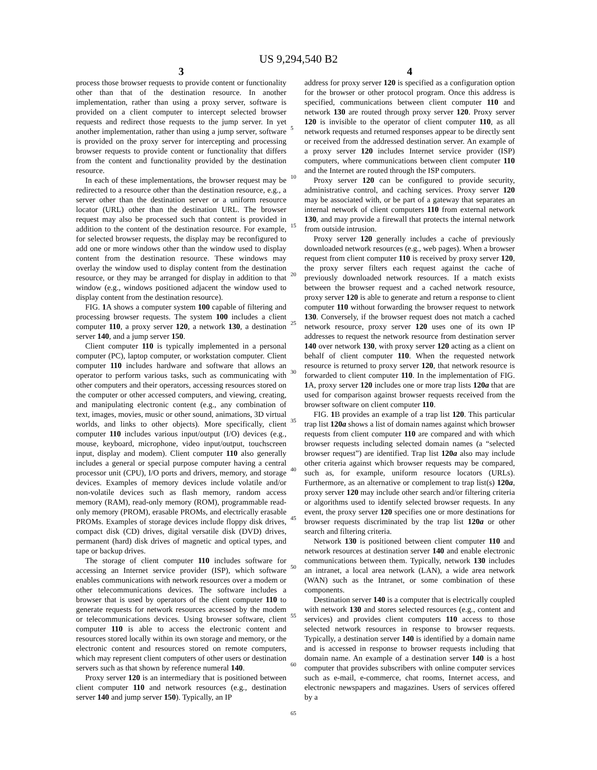US 9,294,540 B2
3
process those browser requests to provide content or functionality other than that of the destination resource. In another implementation, rather than using a proxy server, software is provided on a client computer to intercept selected browser requests and redirect those requests to the jump server. In yet another implementation, rather than using a jump server, software is provided on the proxy server for intercepting and processing browser requests to provide content or functionality that differs from the content and functionality provided by the destination resource.
In each of these implementations, the browser request may be redirected to a resource other than the destination resource, e.g., a server other than the destination server or a uniform resource locator (URL) other than the destination URL. The browser request may also be processed such that content is provided in addition to the content of the destination resource. For example, for selected browser requests, the display may be reconfigured to add one or more windows other than the window used to display content from the destination resource. These windows may overlay the window used to display content from the destination resource, or they may be arranged for display in addition to that window (e.g., windows positioned adjacent the window used to display content from the destination resource).
FIG. 1 A shows a computer system 100 capable of filtering and processing browser requests. The system 100 includes a client computer 110, a proxy server 120, a network 130, a destination server 140, and a jump server 150.
Client computer 110 is typically implemented in a personal computer (PC), laptop computer, or workstation computer. Client computer 110 includes hardware and software that allows an operator to perform various tasks, such as communicating with other computers and their operators, accessing resources stored on the computer or other accessed computers, and viewing, creating, and manipulating electronic content (e.g., any combination of text, images, movies, music or other sound, animations, 3D virtual worlds, and links to other objects). More specifically, client computer 110 includes various input/output (I/O) devices (e.g., mouse, keyboard, microphone, video input/output, touchscreen input, display and modem). Client computer 110 also generally includes a general or special purpose computer having a central processor unit (CPU), I/O ports and drivers, memory, and storage devices. Examples of memory devices include volatile and/or non-volatile devices such as flash memory, random access memory (RAM), read-only memory (ROM), programmable read-only memory (PROM), erasable PROMs, and electrically erasable PROMs. Examples of storage devices include floppy disk drives, compact disk (CD) drives, digital versatile disk (DVD) drives, permanent (hard) disk drives of magnetic and optical types, and tape or backup drives.
The storage of client computer 110 includes software for accessing an Internet service provider (ISP), which software enables communications with network resources over a modem or other telecommunications devices. The software includes a browser that is used by operators of the client computer 110 to generate requests for network resources accessed by the modem or telecommunications devices. Using browser software, client computer 110 is able to access the electronic content and resources stored locally within its own storage and memory, or the electronic content and resources stored on remote computers, which may represent client computers of other users or destination servers such as that shown by reference numeral 140.
Proxy server 120 is an intermediary that is positioned between client computer 110 and network resources (e.g., destination server 140 and jump server 150). Typically, an IP
4
address for proxy server 120 is specified as a configuration option for the browser or other protocol program. Once this address is specified, communications between client computer 110 and network 130 are routed through proxy server 120. Proxy server 120 is invisible to the operator of client computer 110, as all network requests and returned responses appear to be directly sent or received from the addressed destination server. An example of a proxy server 120 includes Internet service provider (ISP) computers, where communications between client computer 110 and the Internet are routed through the ISP computers.
Proxy server 120 can be configured to provide security, administrative control, and caching services. Proxy server 120 may be associated with, or be part of a gateway that separates an internal network of client computers 110 from external network 130, and may provide a firewall that protects the internal network from outside intrusion.
Proxy server 120 generally includes a cache of previously downloaded network resources (e.g., web pages). When a browser request from client computer 110 is received by proxy server 120, the proxy server filters each request against the cache of previously downloaded network resources. If a match exists between the browser request and a cached network resource, proxy server 120 is able to generate and return a response to client computer 110 without forwarding the browser request to network 130. Conversely, if the browser request does not match a cached network resource, proxy server 120 uses one of its own IP addresses to request the network resource from destination server 140 over network 130, with proxy server 120 acting as a client on behalf of client computer 110. When the requested network resource is returned to proxy server 120, that network resource is forwarded to client computer 110. In the implementation of FIG. 1 A, proxy server 120 includes one or more trap lists 120a that are used for comparison against browser requests received from the browser software on client computer 110.
FIG. 1 B provides an example of a trap list 120. This particular trap list 120a shows a list of domain names against which browser requests from client computer 110 are compared and with which browser requests including selected domain names (a “selected browser request”) are identified. Trap list 120a also may include other criteria against which browser requests may be compared, such as, for example, uniform resource locators (URLs). Furthermore, as an alternative or complement to trap list(s) 120a, proxy server 120 may include other search and/or filtering criteria or algorithms used to identify selected browser requests. In any event, the proxy server 120 specifies one or more destinations for browser requests discriminated by the trap list 120a or other search and filtering criteria.
Network 130 is positioned between client computer 110 and network resources at destination server 140 and enable electronic communications between them. Typically, network 130 includes an intranet, a local area network (LAN), a wide area network (WAN) such as the Intranet, or some combination of these components.
Destination server 140 is a computer that is electrically coupled with network 130 and stores selected resources (e.g., content and services) and provides client computers 110 access to those selected network resources in response to browser requests. Typically, a destination server 140 is identified by a domain name and is accessed in response to browser requests including that domain name. An example of a destination server 140 is a host computer that provides subscribers with online computer services such as e-mail, e-commerce, chat rooms, Internet access, and electronic newspapers and magazines. Users of services offered by a
5
10
15
20
25
30
35
40
45
50
55
60
65